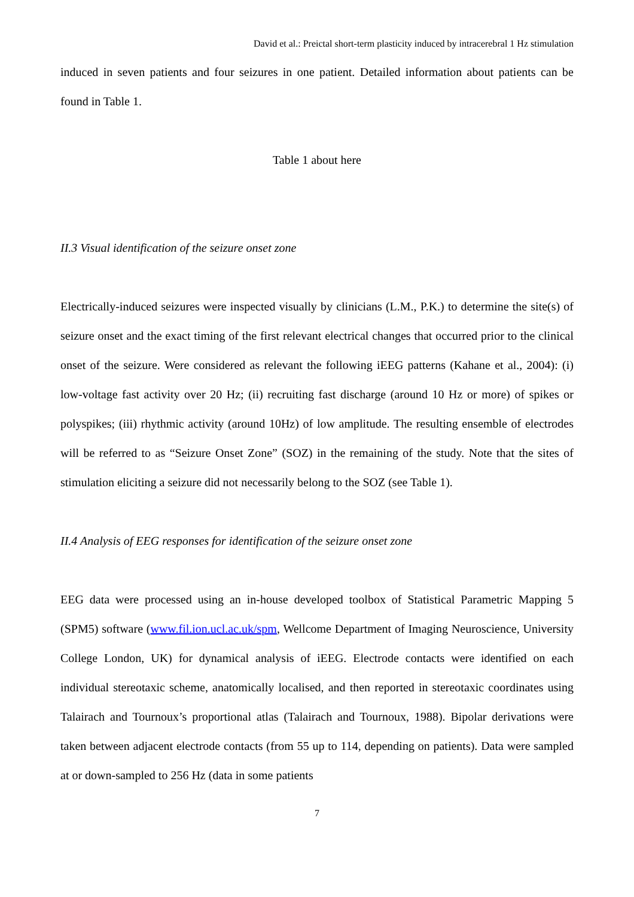David et al.: Preictal short-term plasticity induced by intracerebral 1 Hz stimulation
induced in seven patients and four seizures in one patient. Detailed information about patients can be found in Table 1.
Table 1 about here
II.3 Visual identification of the seizure onset zone
Electrically-induced seizures were inspected visually by clinicians (L.M., P.K.) to determine the site(s) of seizure onset and the exact timing of the first relevant electrical changes that occurred prior to the clinical onset of the seizure. Were considered as relevant the following iEEG patterns (Kahane et al., 2004): (i) low-voltage fast activity over 20 Hz; (ii) recruiting fast discharge (around 10 Hz or more) of spikes or polyspikes; (iii) rhythmic activity (around 10Hz) of low amplitude. The resulting ensemble of electrodes will be referred to as “Seizure Onset Zone” (SOZ) in the remaining of the study. Note that the sites of stimulation eliciting a seizure did not necessarily belong to the SOZ (see Table 1).
II.4 Analysis of EEG responses for identification of the seizure onset zone
EEG data were processed using an in-house developed toolbox of Statistical Parametric Mapping 5 (SPM5) software (www.fil.ion.ucl.ac.uk/spm, Wellcome Department of Imaging Neuroscience, University College London, UK) for dynamical analysis of iEEG. Electrode contacts were identified on each individual stereotaxic scheme, anatomically localised, and then reported in stereotaxic coordinates using Talairach and Tournoux’s proportional atlas (Talairach and Tournoux, 1988). Bipolar derivations were taken between adjacent electrode contacts (from 55 up to 114, depending on patients). Data were sampled at or down-sampled to 256 Hz (data in some patients
7